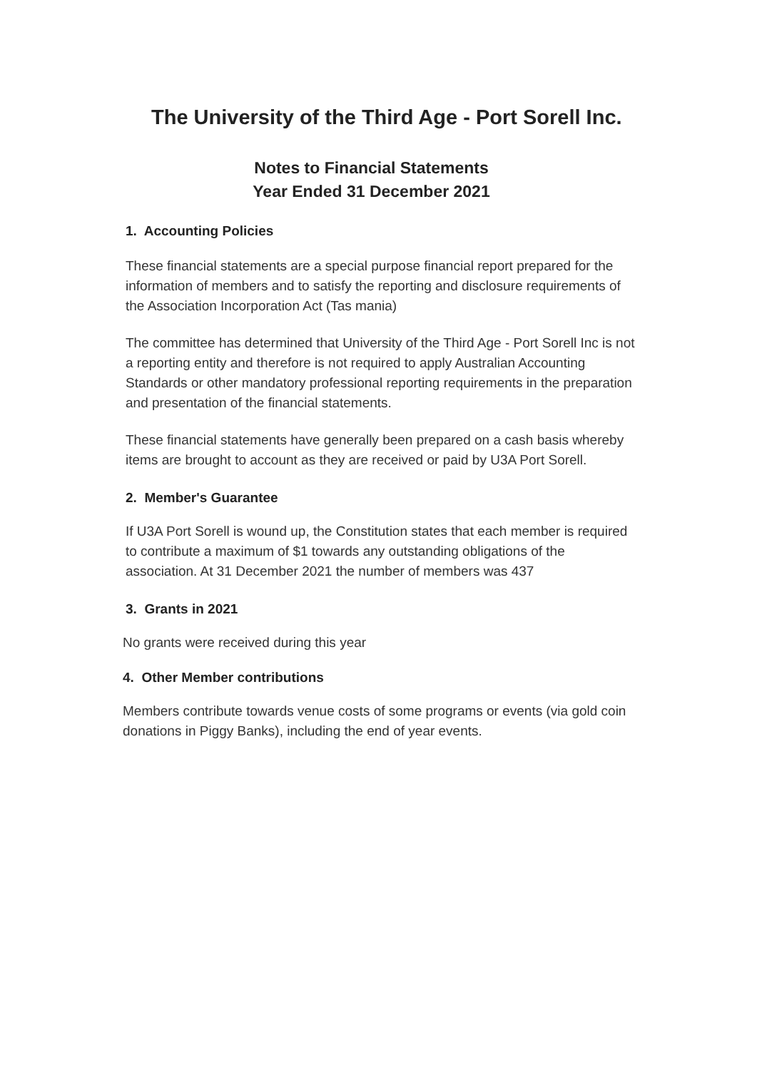The University of the Third Age - Port Sorell Inc.
Notes to Financial Statements
Year Ended 31 December 2021
1. Accounting Policies
These financial statements are a special purpose financial report prepared for the information of members and to satisfy the reporting and disclosure requirements of the Association Incorporation Act (Tas mania)
The committee has determined that University of the Third Age - Port Sorell Inc is not a reporting entity and therefore is not required to apply Australian Accounting Standards or other mandatory professional reporting requirements in the preparation and presentation of the financial statements.
These financial statements have generally been prepared on a cash basis whereby items are brought to account as they are received or paid by U3A Port Sorell.
2. Member's Guarantee
If U3A Port Sorell is wound up, the Constitution states that each member is required to contribute a maximum of $1 towards any outstanding obligations of the association. At 31 December 2021 the number of members was 437
3. Grants in 2021
No grants were received during this year
4. Other Member contributions
Members contribute towards venue costs of some programs or events (via gold coin donations in Piggy Banks), including the end of year events.